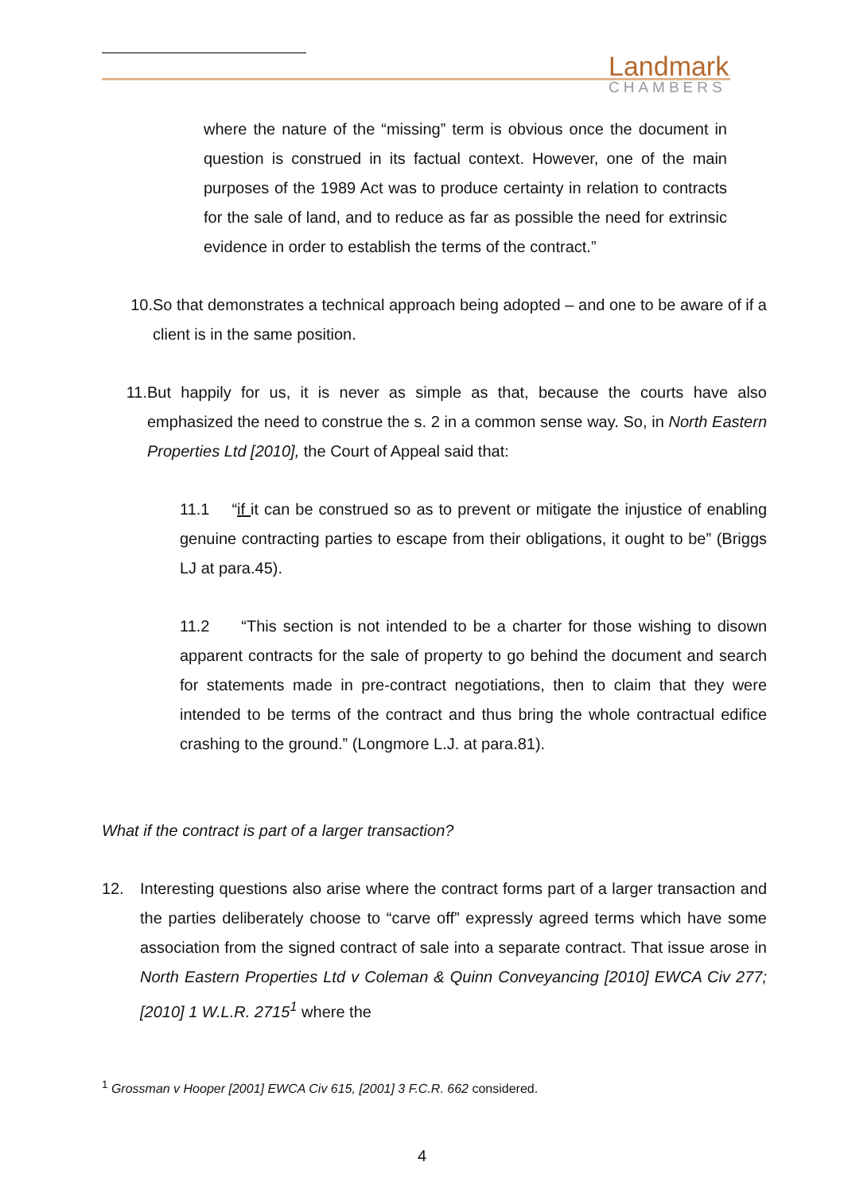Landmark
CHAMBERS
where the nature of the “missing” term is obvious once the document in question is construed in its factual context. However, one of the main purposes of the 1989 Act was to produce certainty in relation to contracts for the sale of land, and to reduce as far as possible the need for extrinsic evidence in order to establish the terms of the contract.”
10. So that demonstrates a technical approach being adopted – and one to be aware of if a client is in the same position.
11. But happily for us, it is never as simple as that, because the courts have also emphasized the need to construe the s. 2 in a common sense way. So, in North Eastern Properties Ltd [2010], the Court of Appeal said that:
11.1 “if it can be construed so as to prevent or mitigate the injustice of enabling genuine contracting parties to escape from their obligations, it ought to be” (Briggs LJ at para.45).
11.2 “This section is not intended to be a charter for those wishing to disown apparent contracts for the sale of property to go behind the document and search for statements made in pre-contract negotiations, then to claim that they were intended to be terms of the contract and thus bring the whole contractual edifice crashing to the ground.” (Longmore L.J. at para.81).
What if the contract is part of a larger transaction?
12. Interesting questions also arise where the contract forms part of a larger transaction and the parties deliberately choose to “carve off” expressly agreed terms which have some association from the signed contract of sale into a separate contract. That issue arose in North Eastern Properties Ltd v Coleman & Quinn Conveyancing [2010] EWCA Civ 277; [2010] 1 W.L.R. 2715<sup>1</sup> where the
<sup>1</sup> Grossman v Hooper [2001] EWCA Civ 615, [2001] 3 F.C.R. 662 considered.
4